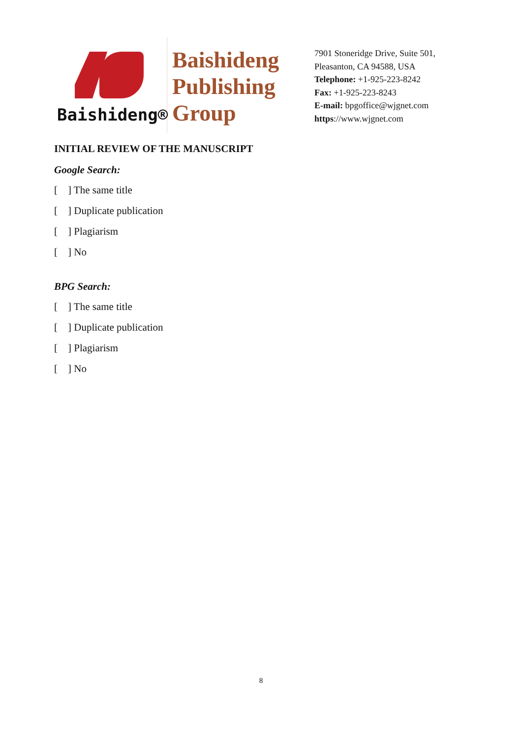Baishideng®
Baishideng
Publishing
Group
7901 Stoneridge Drive, Suite 501,
Pleasanton, CA 94588, USA
Telephone: +1-925-223-8242
Fax: +1-925-223-8243
E-mail: bpgoffice@wjgnet.com
https://www.wjgnet.com
INITIAL REVIEW OF THE MANUSCRIPT
Google Search:
[ ] The same title
[ ] Duplicate publication
[ ] Plagiarism
[ ] No
BPG Search:
[ ] The same title
[ ] Duplicate publication
[ ] Plagiarism
[ ] No
8